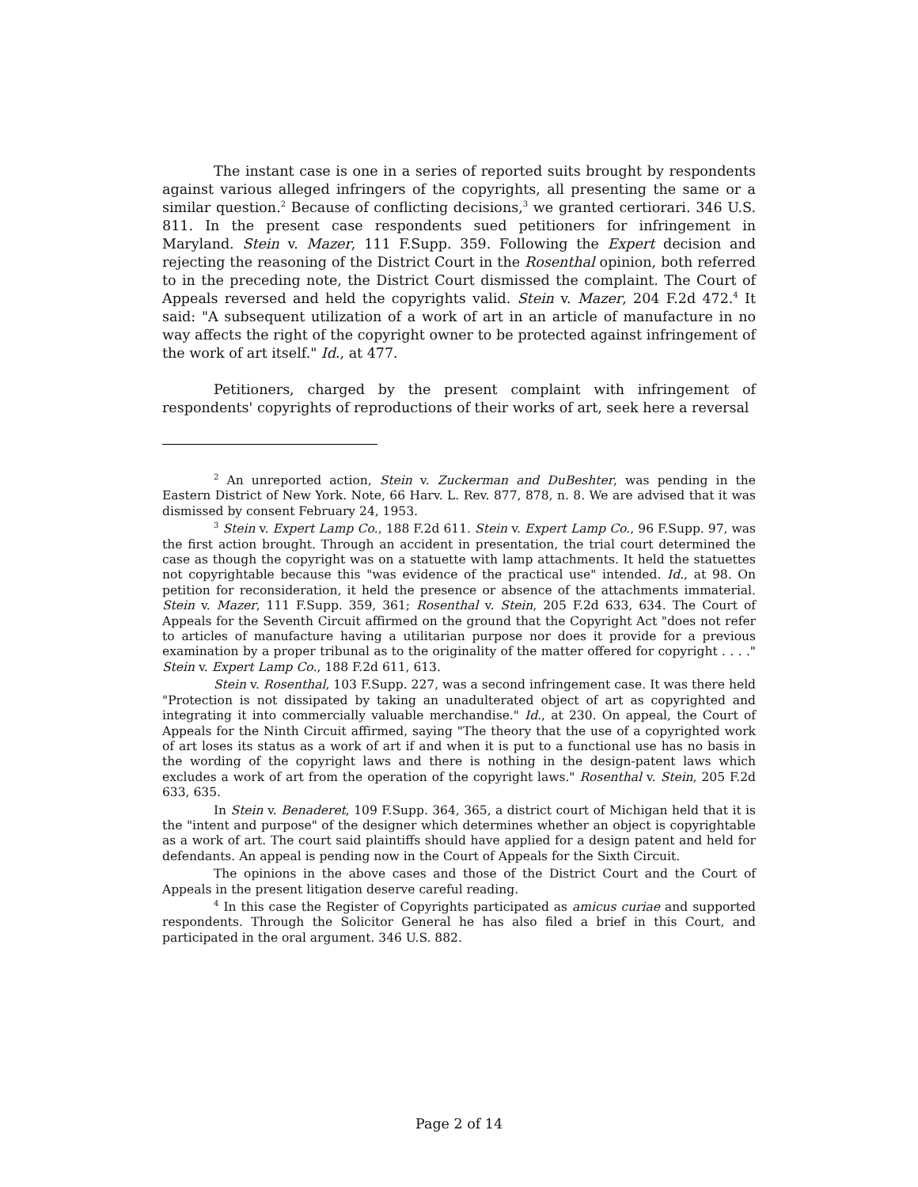The instant case is one in a series of reported suits brought by respondents against various alleged infringers of the copyrights, all presenting the same or a similar question.<sup>2</sup> Because of conflicting decisions,<sup>3</sup> we granted certiorari. 346 U.S. 811. In the present case respondents sued petitioners for infringement in Maryland. Stein v. Mazer, 111 F.Supp. 359. Following the Expert decision and rejecting the reasoning of the District Court in the Rosenthal opinion, both referred to in the preceding note, the District Court dismissed the complaint. The Court of Appeals reversed and held the copyrights valid. Stein v. Mazer, 204 F.2d 472.<sup>4</sup> It said: "A subsequent utilization of a work of art in an article of manufacture in no way affects the right of the copyright owner to be protected against infringement of the work of art itself." Id., at 477.
Petitioners, charged by the present complaint with infringement of respondents' copyrights of reproductions of their works of art, seek here a reversal
<sup>2</sup> An unreported action, Stein v. Zuckerman and DuBeshter, was pending in the Eastern District of New York. Note, 66 Harv. L. Rev. 877, 878, n. 8. We are advised that it was dismissed by consent February 24, 1953.
<sup>3</sup> Stein v. Expert Lamp Co., 188 F.2d 611. Stein v. Expert Lamp Co., 96 F.Supp. 97, was the first action brought. Through an accident in presentation, the trial court determined the case as though the copyright was on a statuette with lamp attachments. It held the statuettes not copyrightable because this "was evidence of the practical use" intended. Id., at 98. On petition for reconsideration, it held the presence or absence of the attachments immaterial. Stein v. Mazer, 111 F.Supp. 359, 361; Rosenthal v. Stein, 205 F.2d 633, 634. The Court of Appeals for the Seventh Circuit affirmed on the ground that the Copyright Act "does not refer to articles of manufacture having a utilitarian purpose nor does it provide for a previous examination by a proper tribunal as to the originality of the matter offered for copyright . . . ." Stein v. Expert Lamp Co., 188 F.2d 611, 613.
Stein v. Rosenthal, 103 F.Supp. 227, was a second infringement case. It was there held "Protection is not dissipated by taking an unadulterated object of art as copyrighted and integrating it into commercially valuable merchandise." Id., at 230. On appeal, the Court of Appeals for the Ninth Circuit affirmed, saying "The theory that the use of a copyrighted work of art loses its status as a work of art if and when it is put to a functional use has no basis in the wording of the copyright laws and there is nothing in the design-patent laws which excludes a work of art from the operation of the copyright laws." Rosenthal v. Stein, 205 F.2d 633, 635.
In Stein v. Benaderet, 109 F.Supp. 364, 365, a district court of Michigan held that it is the "intent and purpose" of the designer which determines whether an object is copyrightable as a work of art. The court said plaintiffs should have applied for a design patent and held for defendants. An appeal is pending now in the Court of Appeals for the Sixth Circuit.
The opinions in the above cases and those of the District Court and the Court of Appeals in the present litigation deserve careful reading.
<sup>4</sup> In this case the Register of Copyrights participated as amicus curiae and supported respondents. Through the Solicitor General he has also filed a brief in this Court, and participated in the oral argument. 346 U.S. 882.
Page 2 of 14